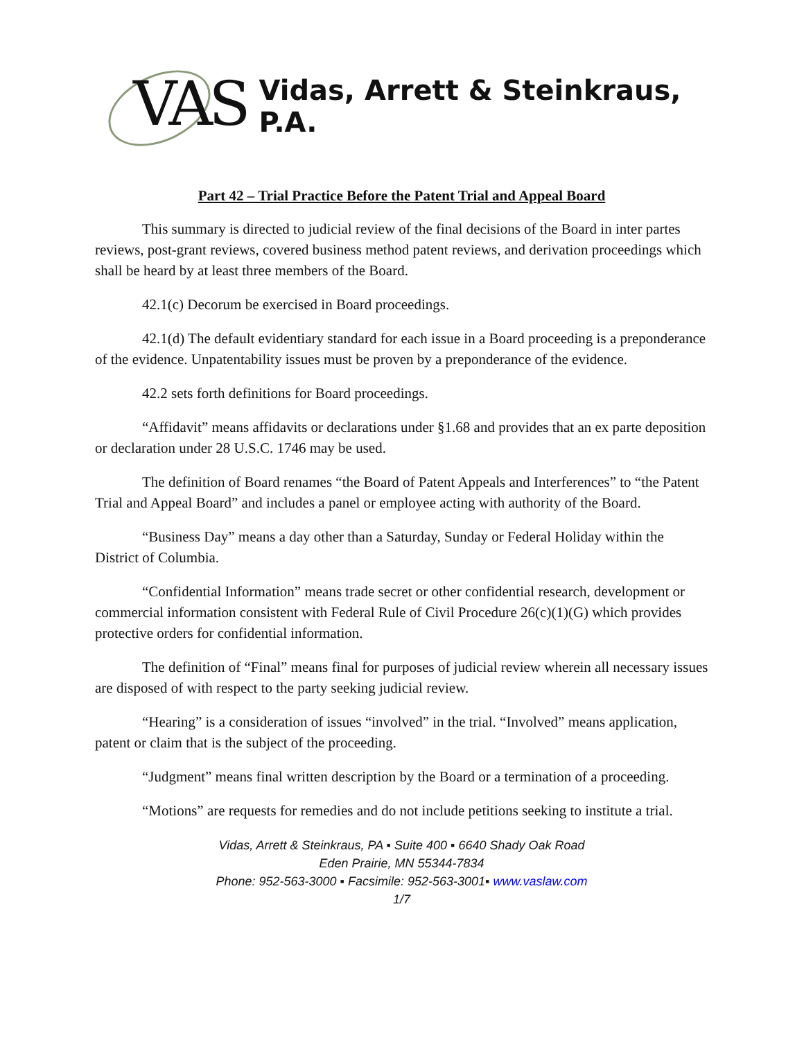VAS
Vidas, Arrett & Steinkraus, P.A.
Part 42 – Trial Practice Before the Patent Trial and Appeal Board
This summary is directed to judicial review of the final decisions of the Board in inter partes reviews, post-grant reviews, covered business method patent reviews, and derivation proceedings which shall be heard by at least three members of the Board.
42.1(c) Decorum be exercised in Board proceedings.
42.1(d) The default evidentiary standard for each issue in a Board proceeding is a preponderance of the evidence. Unpatentability issues must be proven by a preponderance of the evidence.
42.2 sets forth definitions for Board proceedings.
“Affidavit” means affidavits or declarations under §1.68 and provides that an ex parte deposition or declaration under 28 U.S.C. 1746 may be used.
The definition of Board renames “the Board of Patent Appeals and Interferences” to “the Patent Trial and Appeal Board” and includes a panel or employee acting with authority of the Board.
“Business Day” means a day other than a Saturday, Sunday or Federal Holiday within the District of Columbia.
“Confidential Information” means trade secret or other confidential research, development or commercial information consistent with Federal Rule of Civil Procedure 26(c)(1)(G) which provides protective orders for confidential information.
The definition of “Final” means final for purposes of judicial review wherein all necessary issues are disposed of with respect to the party seeking judicial review.
“Hearing” is a consideration of issues “involved” in the trial. “Involved” means application, patent or claim that is the subject of the proceeding.
“Judgment” means final written description by the Board or a termination of a proceeding.
“Motions” are requests for remedies and do not include petitions seeking to institute a trial.
Vidas, Arrett & Steinkraus, PA ▪ Suite 400 ▪ 6640 Shady Oak Road
Eden Prairie, MN 55344-7834
Phone: 952-563-3000 ▪ Facsimile: 952-563-3001▪ www.vaslaw.com
1/7